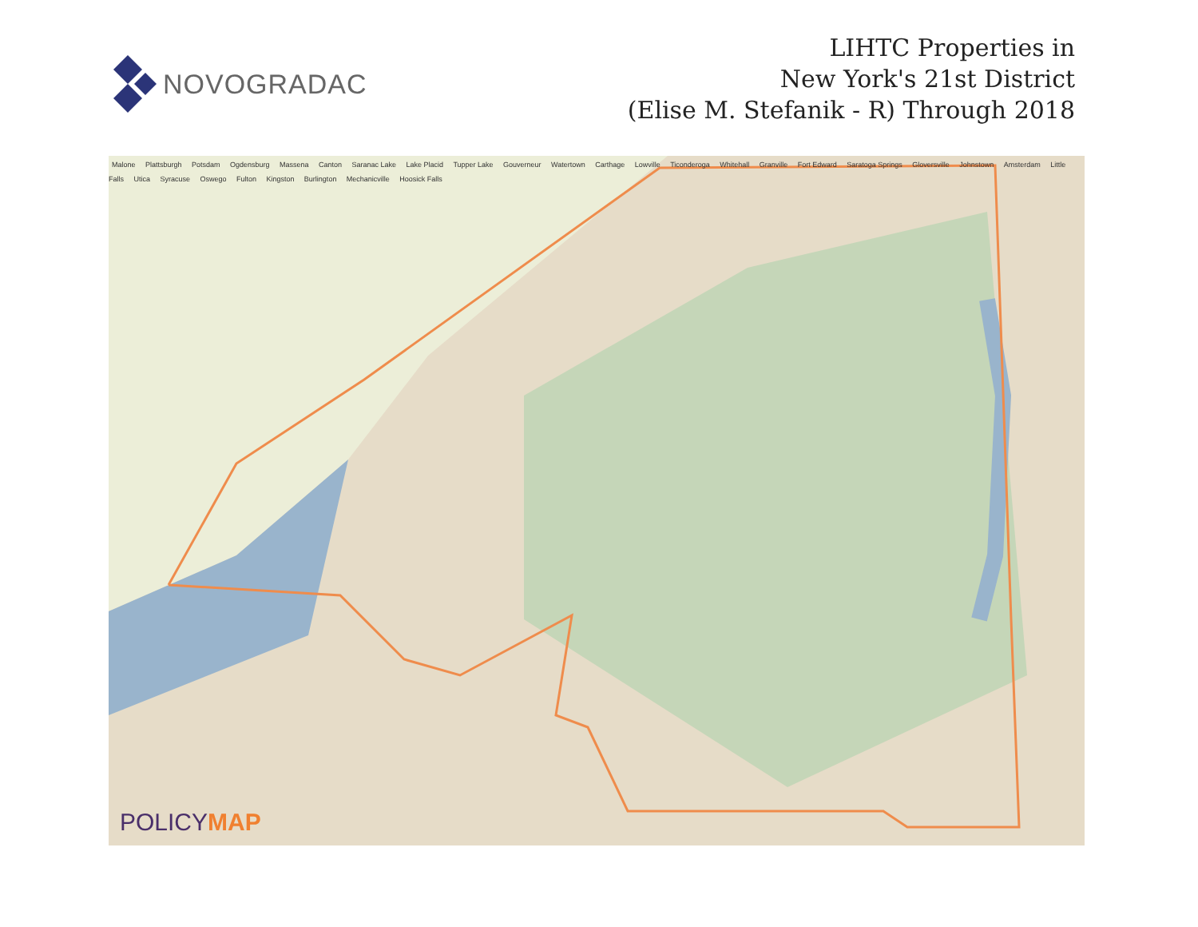NOVOGRADAC
LIHTC Properties in
New York's 21st District
(Elise M. Stefanik - R) Through 2018
Malone Plattsburgh Potsdam Ogdensburg Massena Canton Saranac Lake Lake Placid Tupper Lake Gouverneur Watertown Carthage Lowville Ticonderoga Whitehall Granville Fort Edward Saratoga Springs Gloversville Johnstown Amsterdam Little Falls Utica Syracuse Oswego Fulton Kingston Burlington Mechanicville Hoosick Falls
POLICYMAP